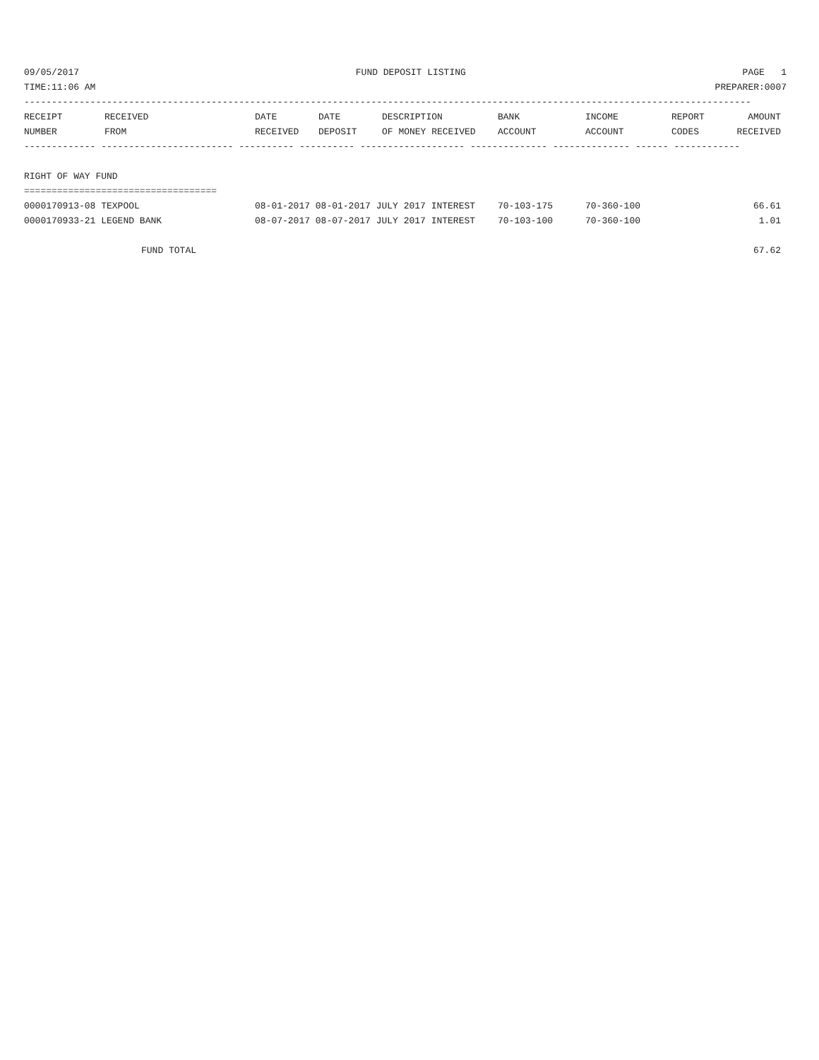09/05/2017 FUND DEPOSIT LISTING PAGE 1
TIME:11:06 AM PREPARER:0007
------------------------------------------------------------------------------------------------------------------------------------
| RECEIPT NUMBER | RECEIVED FROM | DATE RECEIVED | DATE DEPOSIT | DESCRIPTION OF MONEY RECEIVED | BANK ACCOUNT | INCOME ACCOUNT | REPORT CODES | AMOUNT RECEIVED |
| --- | --- | --- | --- | --- | --- | --- | --- | --- |
------------- ------------------------ ---------- ---------- ------------------- -------------- -------------- ------ ------------
RIGHT OF WAY FUND
===================================
| 0000170913-08 TEXPOOL | 08-01-2017 08-01-2017 JULY 2017 INTEREST | 70-103-175 | 70-360-100 | | 66.61 |
| 0000170933-21 LEGEND BANK | 08-07-2017 08-07-2017 JULY 2017 INTEREST | 70-103-100 | 70-360-100 | | 1.01 |
| FUND TOTAL | | | | | 67.62 |